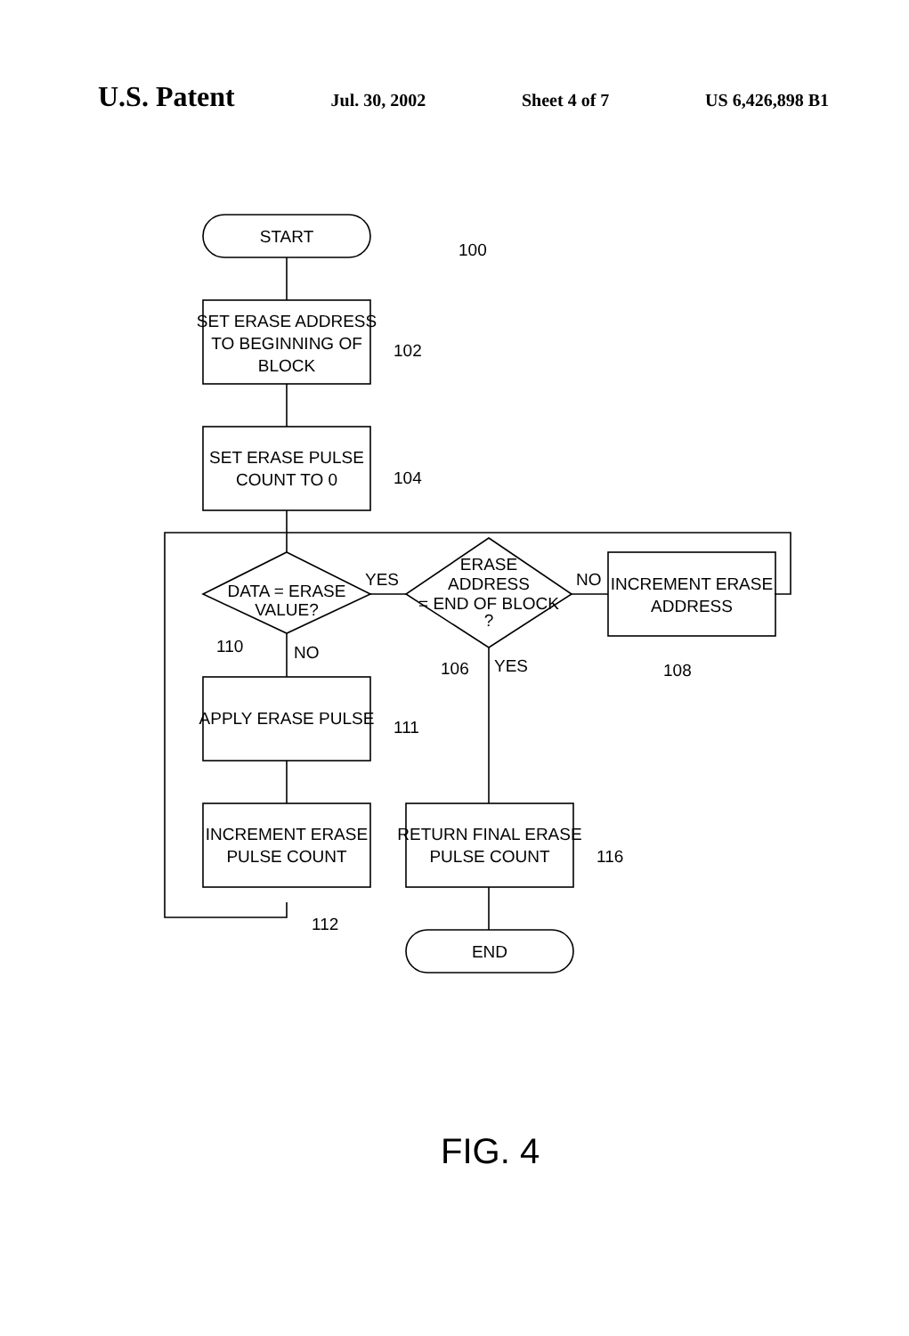U.S. Patent Jul. 30, 2002 Sheet 4 of 7 US 6,426,898 B1
START
100
SET ERASE ADDRESS
TO BEGINNING OF
BLOCK
102
SET ERASE PULSE
COUNT TO 0
104
DATA = ERASE
VALUE?
110
YES
ERASE
ADDRESS
= END OF BLOCK
?
106
NO
INCREMENT ERASE
ADDRESS
108
NO
APPLY ERASE PULSE
111
INCREMENT ERASE
PULSE COUNT
112
YES
RETURN FINAL ERASE
PULSE COUNT
116
END
FIG. 4